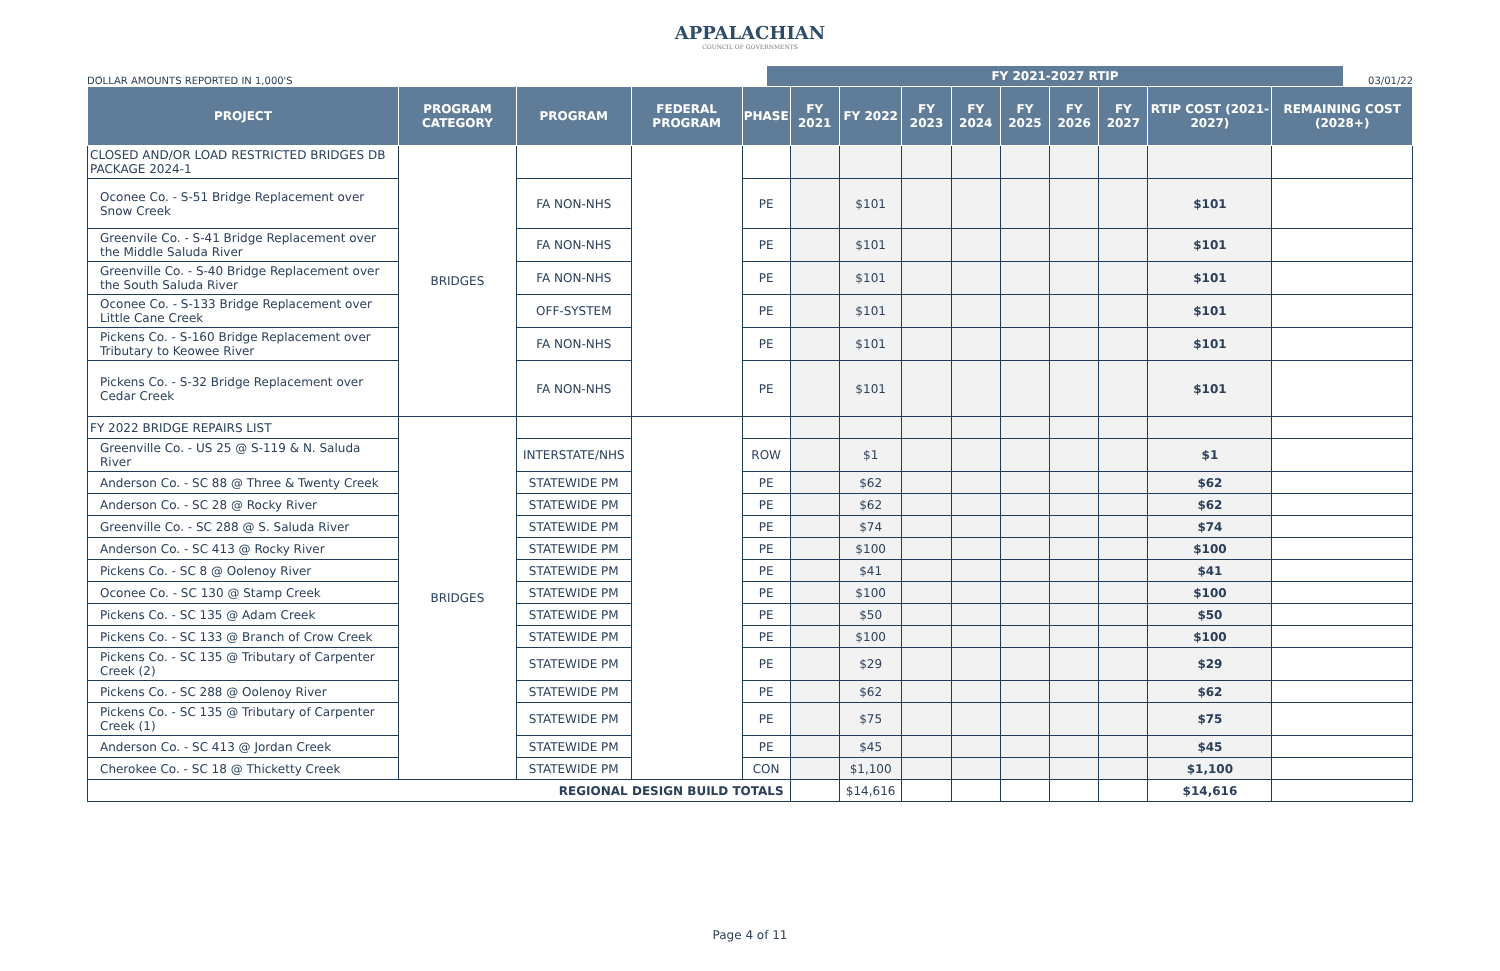APPALACHIAN
COUNCIL OF GOVERNMENTS
DOLLAR AMOUNTS REPORTED IN 1,000'S
FY 2021-2027 RTIP
03/01/22
| PROJECT | PROGRAM CATEGORY | PROGRAM | FEDERAL PROGRAM | PHASE | FY 2021 | FY 2022 | FY 2023 | FY 2024 | FY 2025 | FY 2026 | FY 2027 | RTIP COST (2021-2027) | REMAINING COST (2028+) |
| --- | --- | --- | --- | --- | --- | --- | --- | --- | --- | --- | --- | --- | --- |
| CLOSED AND/OR LOAD RESTRICTED BRIDGES DB PACKAGE 2024-1 | BRIDGES | | | | | | | | | | | | |
| Oconee Co. - S-51 Bridge Replacement over Snow Creek | | FA NON-NHS | | PE | | $101 | | | | | | $101 | |
| Greenvile Co. - S-41 Bridge Replacement over the Middle Saluda River | | FA NON-NHS | | PE | | $101 | | | | | | $101 | |
| Greenville Co. - S-40 Bridge Replacement over the South Saluda River | | FA NON-NHS | | PE | | $101 | | | | | | $101 | |
| Oconee Co. - S-133 Bridge Replacement over Little Cane Creek | | OFF-SYSTEM | | PE | | $101 | | | | | | $101 | |
| Pickens Co. - S-160 Bridge Replacement over Tributary to Keowee River | | FA NON-NHS | | PE | | $101 | | | | | | $101 | |
| Pickens Co. - S-32 Bridge Replacement over Cedar Creek | | FA NON-NHS | | PE | | $101 | | | | | | $101 | |
| FY 2022 BRIDGE REPAIRS LIST | BRIDGES | | | | | | | | | | | | |
| Greenville Co. - US 25 @ S-119 & N. Saluda River | | INTERSTATE/NHS | | ROW | | $1 | | | | | | $1 | |
| Anderson Co. - SC 88 @ Three & Twenty Creek | | STATEWIDE PM | | PE | | $62 | | | | | | $62 | |
| Anderson Co. - SC 28 @ Rocky River | | STATEWIDE PM | | PE | | $62 | | | | | | $62 | |
| Greenville Co. - SC 288 @ S. Saluda River | | STATEWIDE PM | | PE | | $74 | | | | | | $74 | |
| Anderson Co. - SC 413 @ Rocky River | | STATEWIDE PM | | PE | | $100 | | | | | | $100 | |
| Pickens Co. - SC 8 @ Oolenoy River | | STATEWIDE PM | | PE | | $41 | | | | | | $41 | |
| Oconee Co. - SC 130 @ Stamp Creek | | STATEWIDE PM | | PE | | $100 | | | | | | $100 | |
| Pickens Co. - SC 135 @ Adam Creek | | STATEWIDE PM | | PE | | $50 | | | | | | $50 | |
| Pickens Co. - SC 133 @ Branch of Crow Creek | | STATEWIDE PM | | PE | | $100 | | | | | | $100 | |
| Pickens Co. - SC 135 @ Tributary of Carpenter Creek (2) | | STATEWIDE PM | | PE | | $29 | | | | | | $29 | |
| Pickens Co. - SC 288 @ Oolenoy River | | STATEWIDE PM | | PE | | $62 | | | | | | $62 | |
| Pickens Co. - SC 135 @ Tributary of Carpenter Creek (1) | | STATEWIDE PM | | PE | | $75 | | | | | | $75 | |
| Anderson Co. - SC 413 @ Jordan Creek | | STATEWIDE PM | | PE | | $45 | | | | | | $45 | |
| Cherokee Co. - SC 18 @ Thicketty Creek | | STATEWIDE PM | | CON | | $1,100 | | | | | | $1,100 | |
| REGIONAL DESIGN BUILD TOTALS | | | | | | $14,616 | | | | | | $14,616 | |
Page 4 of 11